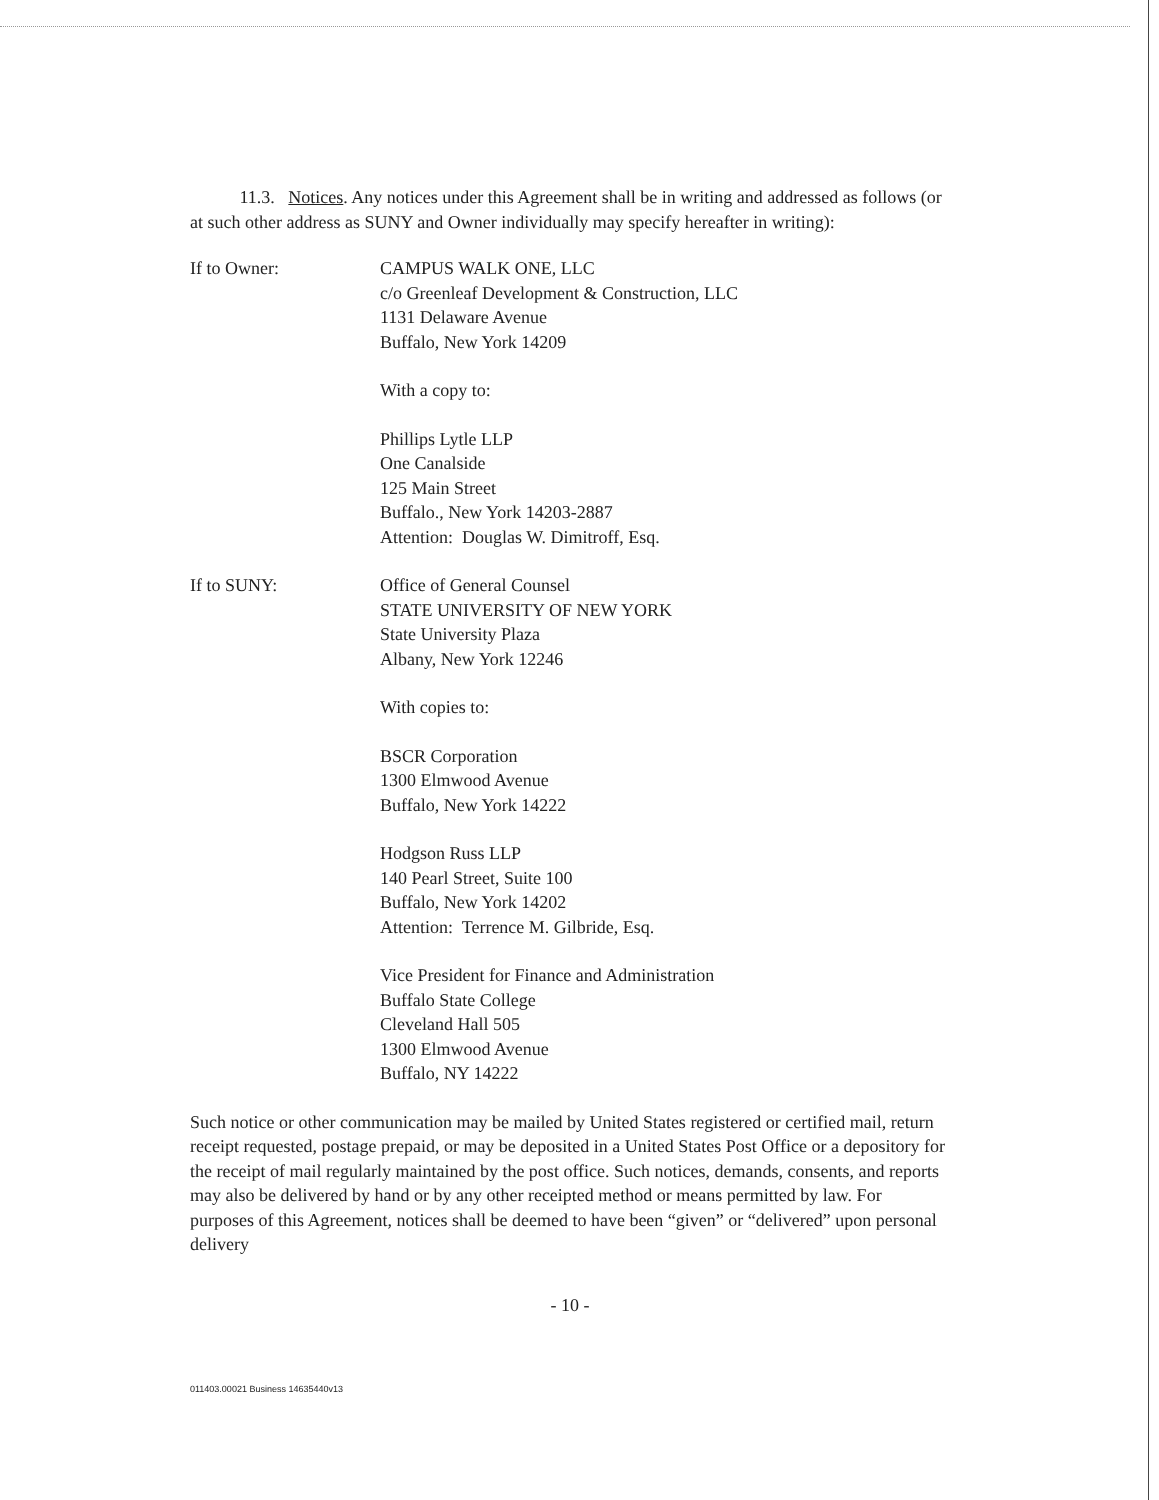11.3. Notices. Any notices under this Agreement shall be in writing and addressed as follows (or at such other address as SUNY and Owner individually may specify hereafter in writing):
If to Owner: CAMPUS WALK ONE, LLC
c/o Greenleaf Development & Construction, LLC
1131 Delaware Avenue
Buffalo, New York 14209
With a copy to:
Phillips Lytle LLP
One Canalside
125 Main Street
Buffalo., New York 14203-2887
Attention: Douglas W. Dimitroff, Esq.
If to SUNY: Office of General Counsel
STATE UNIVERSITY OF NEW YORK
State University Plaza
Albany, New York 12246
With copies to:
BSCR Corporation
1300 Elmwood Avenue
Buffalo, New York 14222
Hodgson Russ LLP
140 Pearl Street, Suite 100
Buffalo, New York 14202
Attention: Terrence M. Gilbride, Esq.
Vice President for Finance and Administration
Buffalo State College
Cleveland Hall 505
1300 Elmwood Avenue
Buffalo, NY 14222
Such notice or other communication may be mailed by United States registered or certified mail, return receipt requested, postage prepaid, or may be deposited in a United States Post Office or a depository for the receipt of mail regularly maintained by the post office. Such notices, demands, consents, and reports may also be delivered by hand or by any other receipted method or means permitted by law. For purposes of this Agreement, notices shall be deemed to have been “given” or “delivered” upon personal delivery
- 10 -
011403.00021 Business 14635440v13